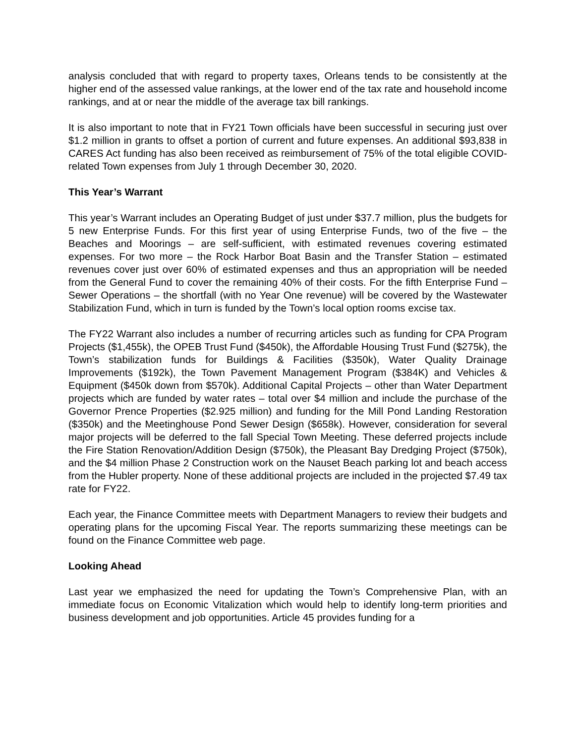analysis concluded that with regard to property taxes, Orleans tends to be consistently at the higher end of the assessed value rankings, at the lower end of the tax rate and household income rankings, and at or near the middle of the average tax bill rankings.
It is also important to note that in FY21 Town officials have been successful in securing just over $1.2 million in grants to offset a portion of current and future expenses. An additional $93,838 in CARES Act funding has also been received as reimbursement of 75% of the total eligible COVID-related Town expenses from July 1 through December 30, 2020.
This Year’s Warrant
This year’s Warrant includes an Operating Budget of just under $37.7 million, plus the budgets for 5 new Enterprise Funds. For this first year of using Enterprise Funds, two of the five – the Beaches and Moorings – are self-sufficient, with estimated revenues covering estimated expenses. For two more – the Rock Harbor Boat Basin and the Transfer Station – estimated revenues cover just over 60% of estimated expenses and thus an appropriation will be needed from the General Fund to cover the remaining 40% of their costs. For the fifth Enterprise Fund – Sewer Operations – the shortfall (with no Year One revenue) will be covered by the Wastewater Stabilization Fund, which in turn is funded by the Town’s local option rooms excise tax.
The FY22 Warrant also includes a number of recurring articles such as funding for CPA Program Projects ($1,455k), the OPEB Trust Fund ($450k), the Affordable Housing Trust Fund ($275k), the Town’s stabilization funds for Buildings & Facilities ($350k), Water Quality Drainage Improvements ($192k), the Town Pavement Management Program ($384K) and Vehicles & Equipment ($450k down from $570k). Additional Capital Projects – other than Water Department projects which are funded by water rates – total over $4 million and include the purchase of the Governor Prence Properties ($2.925 million) and funding for the Mill Pond Landing Restoration ($350k) and the Meetinghouse Pond Sewer Design ($658k). However, consideration for several major projects will be deferred to the fall Special Town Meeting. These deferred projects include the Fire Station Renovation/Addition Design ($750k), the Pleasant Bay Dredging Project ($750k), and the $4 million Phase 2 Construction work on the Nauset Beach parking lot and beach access from the Hubler property. None of these additional projects are included in the projected $7.49 tax rate for FY22.
Each year, the Finance Committee meets with Department Managers to review their budgets and operating plans for the upcoming Fiscal Year. The reports summarizing these meetings can be found on the Finance Committee web page.
Looking Ahead
Last year we emphasized the need for updating the Town’s Comprehensive Plan, with an immediate focus on Economic Vitalization which would help to identify long-term priorities and business development and job opportunities. Article 45 provides funding for a